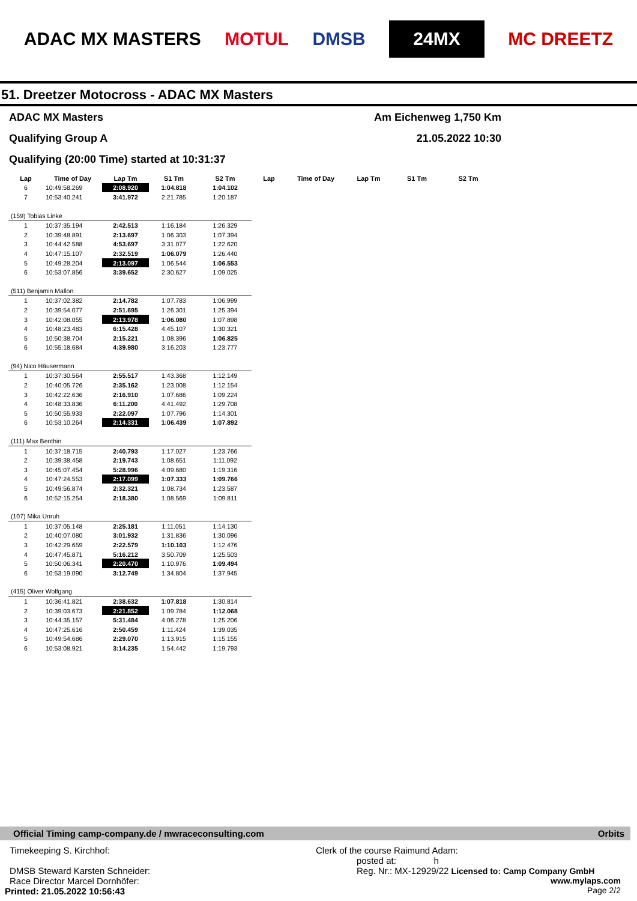ADAC MX MASTERS MOTUL DMSB 24MX MC DREETZ
51. Dreetzer Motocross - ADAC MX Masters
ADAC MX Masters Am Eichenweg 1,750 Km
Qualifying Group A 21.05.2022 10:30
Qualifying (20:00 Time) started at 10:31:37
| Lap | Time of Day | Lap Tm | S1 Tm | S2 Tm | Lap | Time of Day | Lap Tm | S1 Tm | S2 Tm |
| --- | --- | --- | --- | --- | --- | --- | --- | --- | --- |
| 6 | 10:49:58.269 | 2:08.920 | 1:04.818 | 1:04.102 | | | | | |
| 7 | 10:53:40.241 | 3:41.972 | 2:21.785 | 1:20.187 | | | | | |
| (159) Tobias Linke | | | | | | | | | |
| 1 | 10:37:35.194 | 2:42.513 | 1:16.184 | 1:26.329 | | | | | |
| 2 | 10:39:48.891 | 2:13.697 | 1:06.303 | 1:07.394 | | | | | |
| 3 | 10:44:42.588 | 4:53.697 | 3:31.077 | 1:22.620 | | | | | |
| 4 | 10:47:15.107 | 2:32.519 | 1:06.079 | 1:26.440 | | | | | |
| 5 | 10:49:28.204 | 2:13.097 | 1:06.544 | 1:06.553 | | | | | |
| 6 | 10:53:07.856 | 3:39.652 | 2:30.627 | 1:09.025 | | | | | |
| (511) Benjamin Mallon | | | | | | | | | |
| 1 | 10:37:02.382 | 2:14.782 | 1:07.783 | 1:06.999 | | | | | |
| 2 | 10:39:54.077 | 2:51.695 | 1:26.301 | 1:25.394 | | | | | |
| 3 | 10:42:08.055 | 2:13.978 | 1:06.080 | 1:07.898 | | | | | |
| 4 | 10:48:23.483 | 6:15.428 | 4:45.107 | 1:30.321 | | | | | |
| 5 | 10:50:38.704 | 2:15.221 | 1:08.396 | 1:06.825 | | | | | |
| 6 | 10:55:18.684 | 4:39.980 | 3:16.203 | 1:23.777 | | | | | |
| (94) Nico Häusermann | | | | | | | | | |
| 1 | 10:37:30.564 | 2:55.517 | 1:43.368 | 1:12.149 | | | | | |
| 2 | 10:40:05.726 | 2:35.162 | 1:23.008 | 1:12.154 | | | | | |
| 3 | 10:42:22.636 | 2:16.910 | 1:07.686 | 1:09.224 | | | | | |
| 4 | 10:48:33.836 | 6:11.200 | 4:41.492 | 1:29.708 | | | | | |
| 5 | 10:50:55.933 | 2:22.097 | 1:07.796 | 1:14.301 | | | | | |
| 6 | 10:53:10.264 | 2:14.331 | 1:06.439 | 1:07.892 | | | | | |
| (111) Max Benthin | | | | | | | | | |
| 1 | 10:37:18.715 | 2:40.793 | 1:17.027 | 1:23.766 | | | | | |
| 2 | 10:39:38.458 | 2:19.743 | 1:08.651 | 1:11.092 | | | | | |
| 3 | 10:45:07.454 | 5:28.996 | 4:09.680 | 1:19.316 | | | | | |
| 4 | 10:47:24.553 | 2:17.099 | 1:07.333 | 1:09.766 | | | | | |
| 5 | 10:49:56.874 | 2:32.321 | 1:08.734 | 1:23.587 | | | | | |
| 6 | 10:52:15.254 | 2:18.380 | 1:08.569 | 1:09.811 | | | | | |
| (107) Mika Unruh | | | | | | | | | |
| 1 | 10:37:05.148 | 2:25.181 | 1:11.051 | 1:14.130 | | | | | |
| 2 | 10:40:07.080 | 3:01.932 | 1:31.836 | 1:30.096 | | | | | |
| 3 | 10:42:29.659 | 2:22.579 | 1:10.103 | 1:12.476 | | | | | |
| 4 | 10:47:45.871 | 5:16.212 | 3:50.709 | 1:25.503 | | | | | |
| 5 | 10:50:06.341 | 2:20.470 | 1:10.976 | 1:09.494 | | | | | |
| 6 | 10:53:19.090 | 3:12.749 | 1:34.804 | 1:37.945 | | | | | |
| (415) Oliver Wolfgang | | | | | | | | | |
| 1 | 10:36:41.821 | 2:38.632 | 1:07.818 | 1:30.814 | | | | | |
| 2 | 10:39:03.673 | 2:21.852 | 1:09.784 | 1:12.068 | | | | | |
| 3 | 10:44:35.157 | 5:31.484 | 4:06.278 | 1:25.206 | | | | | |
| 4 | 10:47:25.616 | 2:50.459 | 1:11.424 | 1:39.035 | | | | | |
| 5 | 10:49:54.686 | 2:29.070 | 1:13.915 | 1:15.155 | | | | | |
| 6 | 10:53:08.921 | 3:14.235 | 1:54.442 | 1:19.793 | | | | | |
Official Timing camp-company.de / mwraceconsulting.com Orbits
Timekeeping S. Kirchhof:
DMSB Steward Karsten Schneider:
Race Director Marcel Dornhöfer:
Printed: 21.05.2022 10:56:43
Clerk of the course Raimund Adam:
posted at: h
Reg. Nr.: MX-12929/22 Licensed to: Camp Company GmbH
www.mylaps.com
Page 2/2